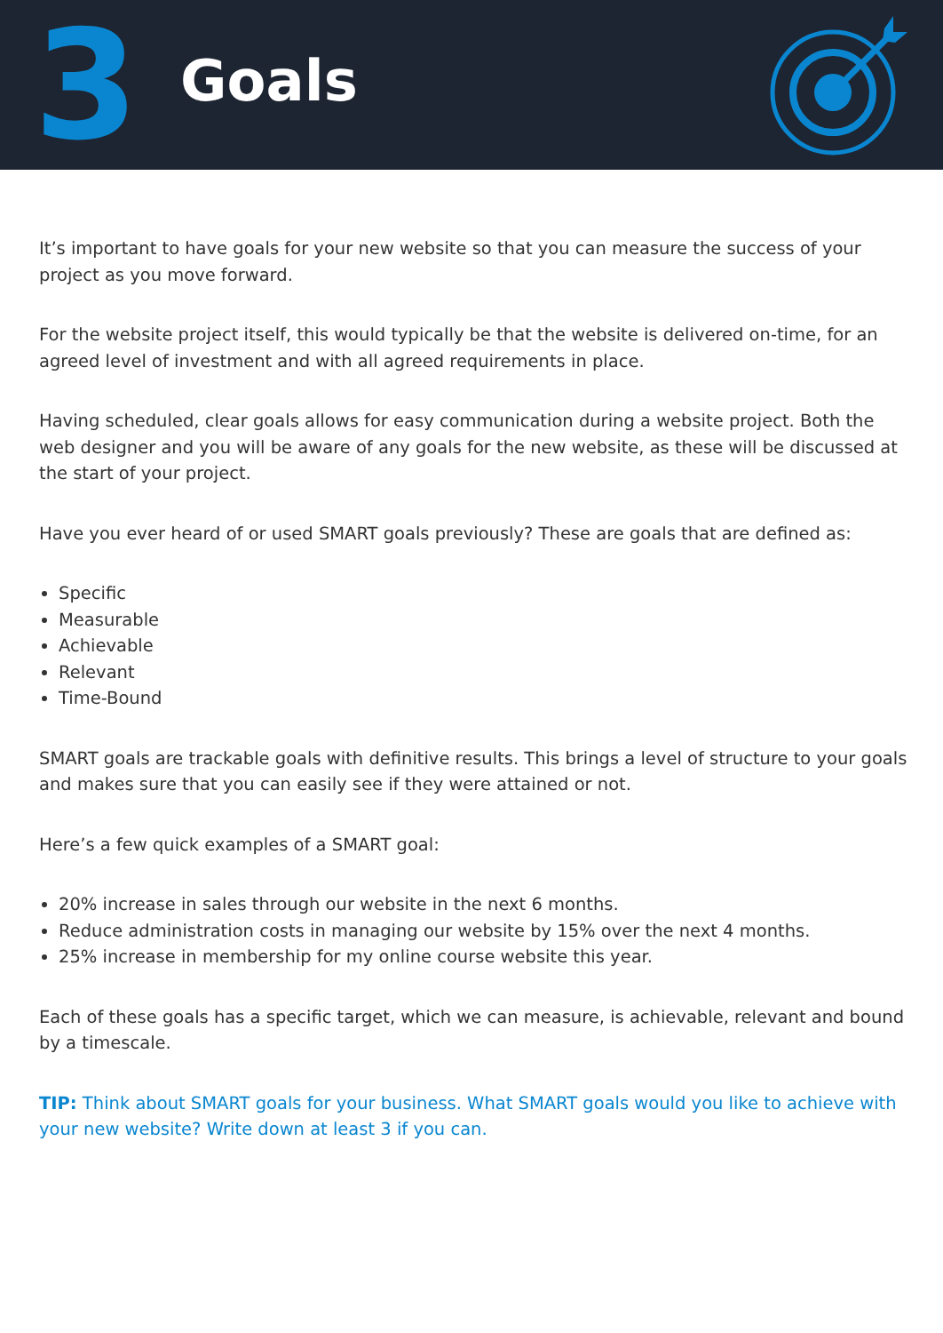3
Goals
It’s important to have goals for your new website so that you can measure the success of your project as you move forward.
For the website project itself, this would typically be that the website is delivered on-time, for an agreed level of investment and with all agreed requirements in place.
Having scheduled, clear goals allows for easy communication during a website project. Both the web designer and you will be aware of any goals for the new website, as these will be discussed at the start of your project.
Have you ever heard of or used SMART goals previously? These are goals that are defined as:
Specific
Measurable
Achievable
Relevant
Time-Bound
SMART goals are trackable goals with definitive results. This brings a level of structure to your goals and makes sure that you can easily see if they were attained or not.
Here’s a few quick examples of a SMART goal:
20% increase in sales through our website in the next 6 months.
Reduce administration costs in managing our website by 15% over the next 4 months.
25% increase in membership for my online course website this year.
Each of these goals has a specific target, which we can measure, is achievable, relevant and bound by a timescale.
TIP: Think about SMART goals for your business. What SMART goals would you like to achieve with your new website? Write down at least 3 if you can.